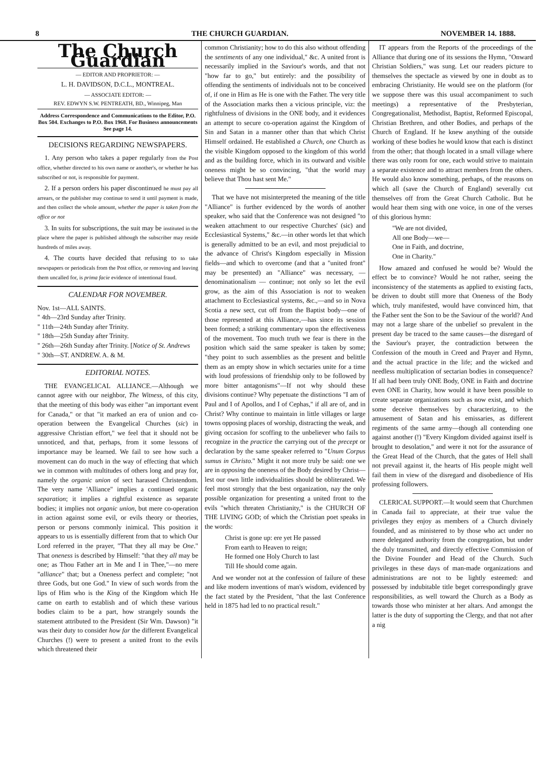8 THE CHURCH GUARDIAN. NOVEMBER 14. 1888.
The Church Guardian
— EDITOR AND PROPRIETOR: —
L. H. DAVIDSON, D.C.L., MONTREAL.
— ASSOCIATE EDITOR: —
REV. EDWYN S.W. PENTREATH, BD., Winnipeg, Man
Address Correspondence and Communications to the Editor, P.O. Box 504. Exchanges to P.O. Box 1968. For Business announcements See page 14.
DECISIONS REGARDING NEWSPAPERS.
1. Any person who takes a paper regularly from the Post office, whether directed to his own name or another's, or whether he has subscribed or not, is responsible for payment.
2. If a person orders his paper discontinued he must pay all arrears, or the publisher may continue to send it until payment is made, and then collect the whole amount, whether the paper is taken from the office or not
3. In suits for subscriptions, the suit may be instituted in the place where the paper is published although the subscriber may reside hundreds of miles away.
4. The courts have decided that refusing to to take newspapers or periodicals from the Post office, or removing and leaving them uncalled for, is prima facie evidence of intentional fraud.
CALENDAR FOR NOVEMBER.
Nov. 1st—ALL SAINTS.
" 4th—23rd Sunday after Trinity.
" 11th—24th Sunday after Trinity.
" 18th—25th Sunday after Trinity.
" 26th—26th Sunday after Trinity. [Notice of St. Andrews
" 30th—ST. ANDREW. A. & M.
EDITORIAL NOTES.
THE EVANGELICAL ALLIANCE.—Although we cannot agree with our neighbor, The Witness, of this city, that the meeting of this body was either "an important event for Canada," or that "it marked an era of union and co-operation between the Evangelical Churches (sic) in aggressive Christian effort," we feel that it should not be unnoticed, and that, perhaps, from it some lessons of importance may be learned. We fail to see how such a movement can do much in the way of effecting that which we in common with multitudes of others long and pray for, namely the organic union of sect harassed Christendom. The very name 'Alliance" implies a continued organic separation; it implies a rightful existence as separate bodies; it implies not organic union, but mere co-operation in action against some evil, or evils theory or theories, person or persons commonly inimical. This position it appears to us is essentially different from that to which Our Lord referred in the prayer, "That they all may be One." That oneness is described by Himself: "that they all may be one; as Thou Father art in Me and I in Thee,"—no mere "alliance" that; but a Oneness perfect and complete; "not three Gods, but one God." In view of such words from the lips of Him who is the King of the Kingdom which He came on earth to establish and of which these various bodies claim to be a part, how strangely sounds the statement attributed to the President (Sir Wm. Dawson) "it was their duty to consider how far the different Evangelical Churches (!) were to present a united front to the evils which threatened their
common Christianity; how to do this also without offending the sentiments of any one individual," &c. A united front is necessarily implied in the Saviour's words, and that not "how far to go," but entirely: and the possibility of offending the sentiments of individuals not to be conceived of, if one in Him as He is one with the Father. The very title of the Association marks then a vicious principle, viz: the rightfulness of divisions in the ONE body, and it evidences an attempt to secure co-operation against the Kingdom of Sin and Satan in a manner other than that which Christ Himself ordained. He established a Church, one Church as the visible Kingdom opposed to the kingdom of this world and as the building force, which in its outward and visible oneness might be so convincing, "that the world may believe that Thou hast sent Me."
That we have not misinterpreted the meaning of the title "Alliance" is further evidenced by the words of another speaker, who said that the Conference was not designed "to weaken attachment to our respective Churches' (sic) and Ecclesiastical Systems," &c.—in other words let that which is generally admitted to be an evil, and most prejudicial to the advance of Christ's Kingdom especially in Mission fields—and which to overcome (and that a "united front" may be presented) an "Alliance" was necessary, — denominationalism — continue; not only so let the evil grow, as the aim of this Association is not to weaken attachment to Ecclesiastical systems, &c.,—and so in Nova Scotia a new sect, cut off from the Baptist body—one of those represented at this Alliance,—has since its session been formed; a striking commentary upon the effectiveness of the movement. Too much truth we fear is there in the position which said the same speaker is taken by some; "they point to such assemblies as the present and belittle them as an empty show in which sectaries unite for a time with loud professions of friendship only to be followed by more bitter antagonisms"—If not why should these divisions continue? Why pepetuate the distinctions "I am of Paul and I of Apollos, and I of Cephas," if all are of, and in Christ? Why continue to maintain in little villages or large towns opposing places of worship, distracting the weak, and giving occasion for scoffing to the unbeliever who fails to recognize in the practice the carrying out of the precept or declaration by the same speaker referred to "Unum Corpus sumus in Christo." Might it not more truly be said: one we are in opposing the oneness of the Body desired by Christ—lest our own little individualities should be obliterated. We feel most strongly that the best organization, nay the only possible organization for presenting a united front to the evils "which threaten Christianity," is the CHURCH OF THE LIVING GOD; of which the Christian poet speaks in the words:
Christ is gone up: ere yet He passed
From earth to Heaven to reign;
He formed one Holy Church to last
Till He should come again.
And we wonder not at the confession of failure of these and like modern inventions of man's wisdom, evidenced by the fact stated by the President, "that the last Conference held in 1875 had led to no practical result."
IT appears from the Reports of the proceedings of the Alliance that during one of its sessions the Hymn, "Onward Christian Soldiers," was sung. Let our readers picture to themselves the spectacle as viewed by one in doubt as to embracing Christianity. He would see on the platform (for we suppose there was this usual accompaniment to such meetings) a representative of the Presbyterian, Congregationalist, Methodist, Baptist, Reformed Episcopal, Christian Brethren, and other Bodies, and perhaps of the Church of England. If he knew anything of the outside working of these bodies he would know that each is distinct from the other; that though located in a small village where there was only room for one, each would strive to maintain a separate existence and to attract members from the others. He would also know something, perhaps, of the reasons on which all (save the Church of England) severally cut themselves off from the Great Church Catholic. But he would hear them sing with one voice, in one of the verses of this glorious hymn:
"We are not divided,
All one Body—we—
One in Faith, and doctrine,
One in Charity."
How amazed and confused he would be? Would the effect be to convince? Would he not rather, seeing the inconsistency of the statements as applied to existing facts, be driven to doubt still more that Oneness of the Body which, truly manifested, would have convinced him, that the Father sent the Son to be the Saviour of the world? And may not a large share of the unbelief so prevalent in the present day be traced to the same causes—the disregard of the Saviour's prayer, the contradiction between the Confession of the mouth in Creed and Prayer and Hymn, and the actual practice in the life; and the wicked and needless multiplication of sectarian bodies in consequence? If all had been truly ONE Body, ONE in Faith and doctrine even ONE in Charity, how would it have been possible to create separate organizations such as now exist, and which some deceive themselves by characterizing, to the amusement of Satan and his emissaries, as different regiments of the same army—though all contending one against another (!) "Every Kingdom divided against itself is brought to desolation," and were it not for the assurance of the Great Head of the Church, that the gates of Hell shall not prevail against it, the hearts of His people might well fail them in view of the disregard and disobedience of His professing followers.
CLERICAL SUPPORT.—It would seem that Churchmen in Canada fail to appreciate, at their true value the privileges they enjoy as members of a Church divinely founded, and as ministered to by those who act under no mere delegated authority from the congregation, but under the duly transmitted, and directly effective Commission of the Divine Founder and Head of the Church. Such privileges in these days of man-made organizations and administrations are not to be lightly esteemed: and possessed by indubitable title beget correspondingly grave responsibilities, as well toward the Church as a Body as towards those who minister at her altars. And amongst the latter is the duty of supporting the Clergy, and that not after a nig